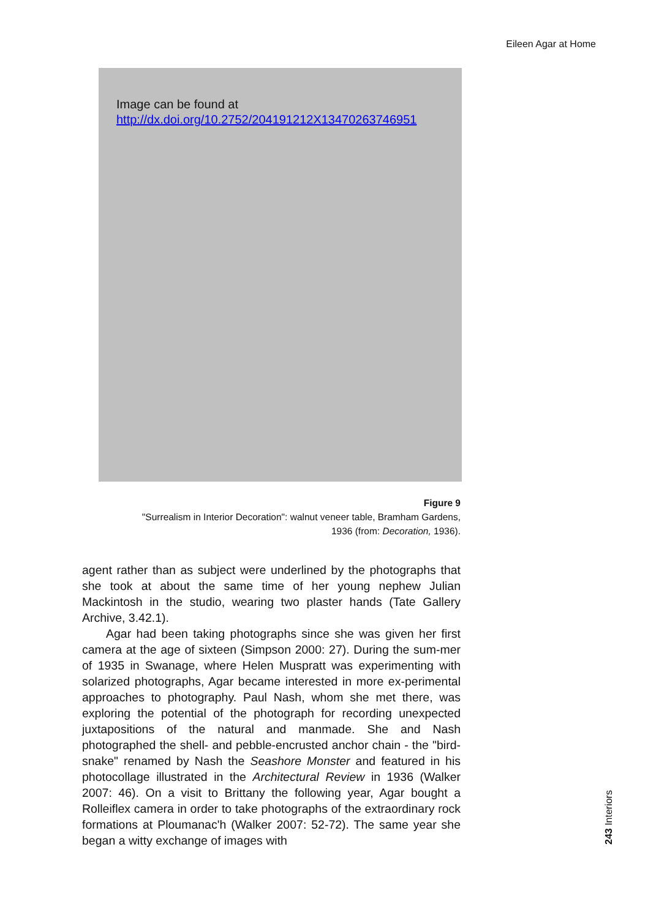Eileen Agar at Home
Image can be found at
http://dx.doi.org/10.2752/204191212X13470263746951
Figure 9
"Surrealism in Interior Decoration": walnut veneer table, Bramham Gardens,
1936 (from: Decoration, 1936).
agent rather than as subject were underlined by the photographs that she took at about the same time of her young nephew Julian Mackintosh in the studio, wearing two plaster hands (Tate Gallery Archive, 3.42.1).
Agar had been taking photographs since she was given her first camera at the age of sixteen (Simpson 2000: 27). During the sum-mer of 1935 in Swanage, where Helen Muspratt was experimenting with solarized photographs, Agar became interested in more ex-perimental approaches to photography. Paul Nash, whom she met there, was exploring the potential of the photograph for recording unexpected juxtapositions of the natural and manmade. She and Nash photographed the shell- and pebble-encrusted anchor chain - the "bird-snake" renamed by Nash the Seashore Monster and featured in his photocollage illustrated in the Architectural Review in 1936 (Walker 2007: 46). On a visit to Brittany the following year, Agar bought a Rolleiflex camera in order to take photographs of the extraordinary rock formations at Ploumanac'h (Walker 2007: 52-72). The same year she began a witty exchange of images with
243 Interiors